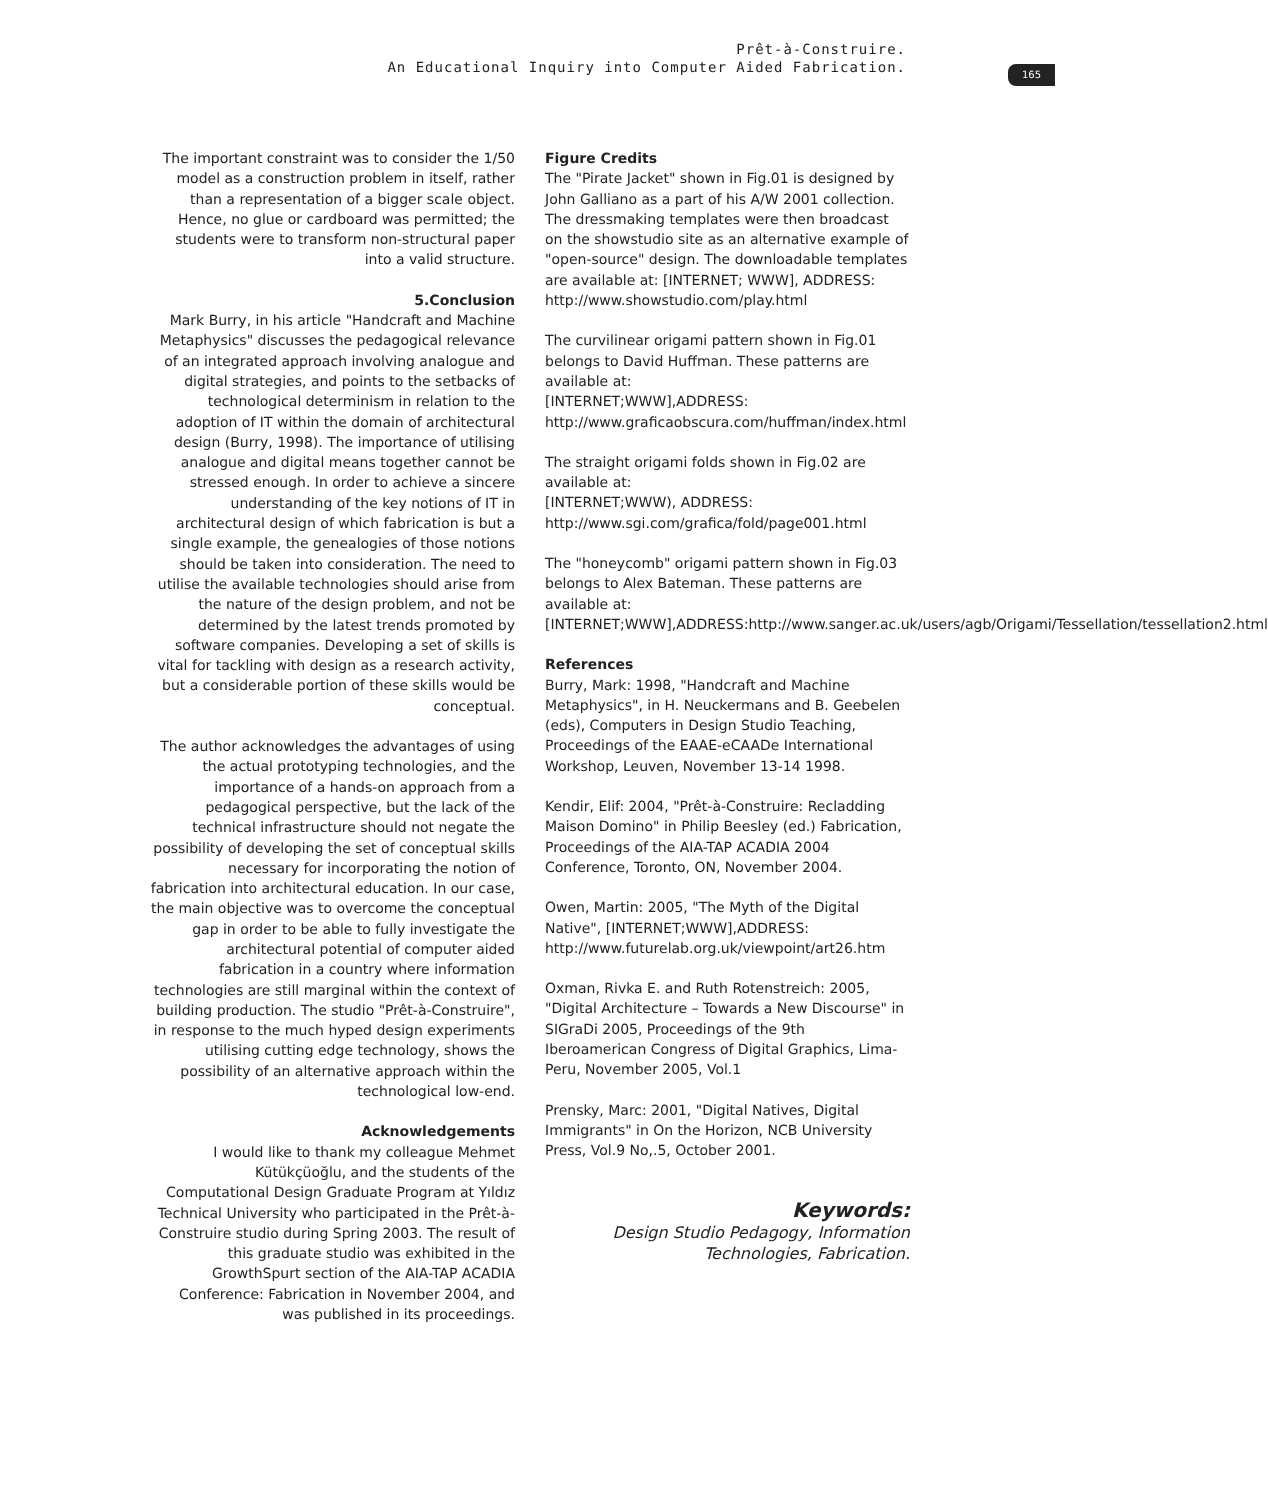Prêt-à-Construire.
An Educational Inquiry into Computer Aided Fabrication.
165
The important constraint was to consider the 1/50 model as a construction problem in itself, rather than a representation of a bigger scale object. Hence, no glue or cardboard was permitted; the students were to transform non-structural paper into a valid structure.
5.Conclusion
Mark Burry, in his article "Handcraft and Machine Metaphysics" discusses the pedagogical relevance of an integrated approach involving analogue and digital strategies, and points to the setbacks of technological determinism in relation to the adoption of IT within the domain of architectural design (Burry, 1998). The importance of utilising analogue and digital means together cannot be stressed enough. In order to achieve a sincere understanding of the key notions of IT in architectural design of which fabrication is but a single example, the genealogies of those notions should be taken into consideration. The need to utilise the available technologies should arise from the nature of the design problem, and not be determined by the latest trends promoted by software companies. Developing a set of skills is vital for tackling with design as a research activity, but a considerable portion of these skills would be conceptual.
The author acknowledges the advantages of using the actual prototyping technologies, and the importance of a hands-on approach from a pedagogical perspective, but the lack of the technical infrastructure should not negate the possibility of developing the set of conceptual skills necessary for incorporating the notion of fabrication into architectural education. In our case, the main objective was to overcome the conceptual gap in order to be able to fully investigate the architectural potential of computer aided fabrication in a country where information technologies are still marginal within the context of building production. The studio "Prêt-à-Construire", in response to the much hyped design experiments utilising cutting edge technology, shows the possibility of an alternative approach within the technological low-end.
Acknowledgements
I would like to thank my colleague Mehmet Kütükçüoğlu, and the students of the Computational Design Graduate Program at Yıldız Technical University who participated in the Prêt-à-Construire studio during Spring 2003. The result of this graduate studio was exhibited in the GrowthSpurt section of the AIA-TAP ACADIA Conference: Fabrication in November 2004, and was published in its proceedings.
Figure Credits
The "Pirate Jacket" shown in Fig.01 is designed by John Galliano as a part of his A/W 2001 collection. The dressmaking templates were then broadcast on the showstudio site as an alternative example of "open-source" design. The downloadable templates are available at: [INTERNET; WWW], ADDRESS: http://www.showstudio.com/play.html
The curvilinear origami pattern shown in Fig.01 belongs to David Huffman. These patterns are available at:
[INTERNET;WWW],ADDRESS: http://www.graficaobscura.com/huffman/index.html
The straight origami folds shown in Fig.02 are available at:
[INTERNET;WWW), ADDRESS: http://www.sgi.com/grafica/fold/page001.html
The "honeycomb" origami pattern shown in Fig.03 belongs to Alex Bateman. These patterns are available at:
[INTERNET;WWW],ADDRESS:http://www.sanger.ac.uk/users/agb/Origami/Tessellation/tessellation2.html
References
Burry, Mark: 1998, "Handcraft and Machine Metaphysics", in H. Neuckermans and B. Geebelen (eds), Computers in Design Studio Teaching, Proceedings of the EAAE-eCAADe International Workshop, Leuven, November 13-14 1998.
Kendir, Elif: 2004, "Prêt-à-Construire: Recladding Maison Domino" in Philip Beesley (ed.) Fabrication, Proceedings of the AIA-TAP ACADIA 2004 Conference, Toronto, ON, November 2004.
Owen, Martin: 2005, "The Myth of the Digital Native", [INTERNET;WWW],ADDRESS: http://www.futurelab.org.uk/viewpoint/art26.htm
Oxman, Rivka E. and Ruth Rotenstreich: 2005, "Digital Architecture – Towards a New Discourse" in SIGraDi 2005, Proceedings of the 9th Iberoamerican Congress of Digital Graphics, Lima-Peru, November 2005, Vol.1
Prensky, Marc: 2001, "Digital Natives, Digital Immigrants" in On the Horizon, NCB University Press, Vol.9 No,.5, October 2001.
Keywords:
Design Studio Pedagogy, Information Technologies, Fabrication.